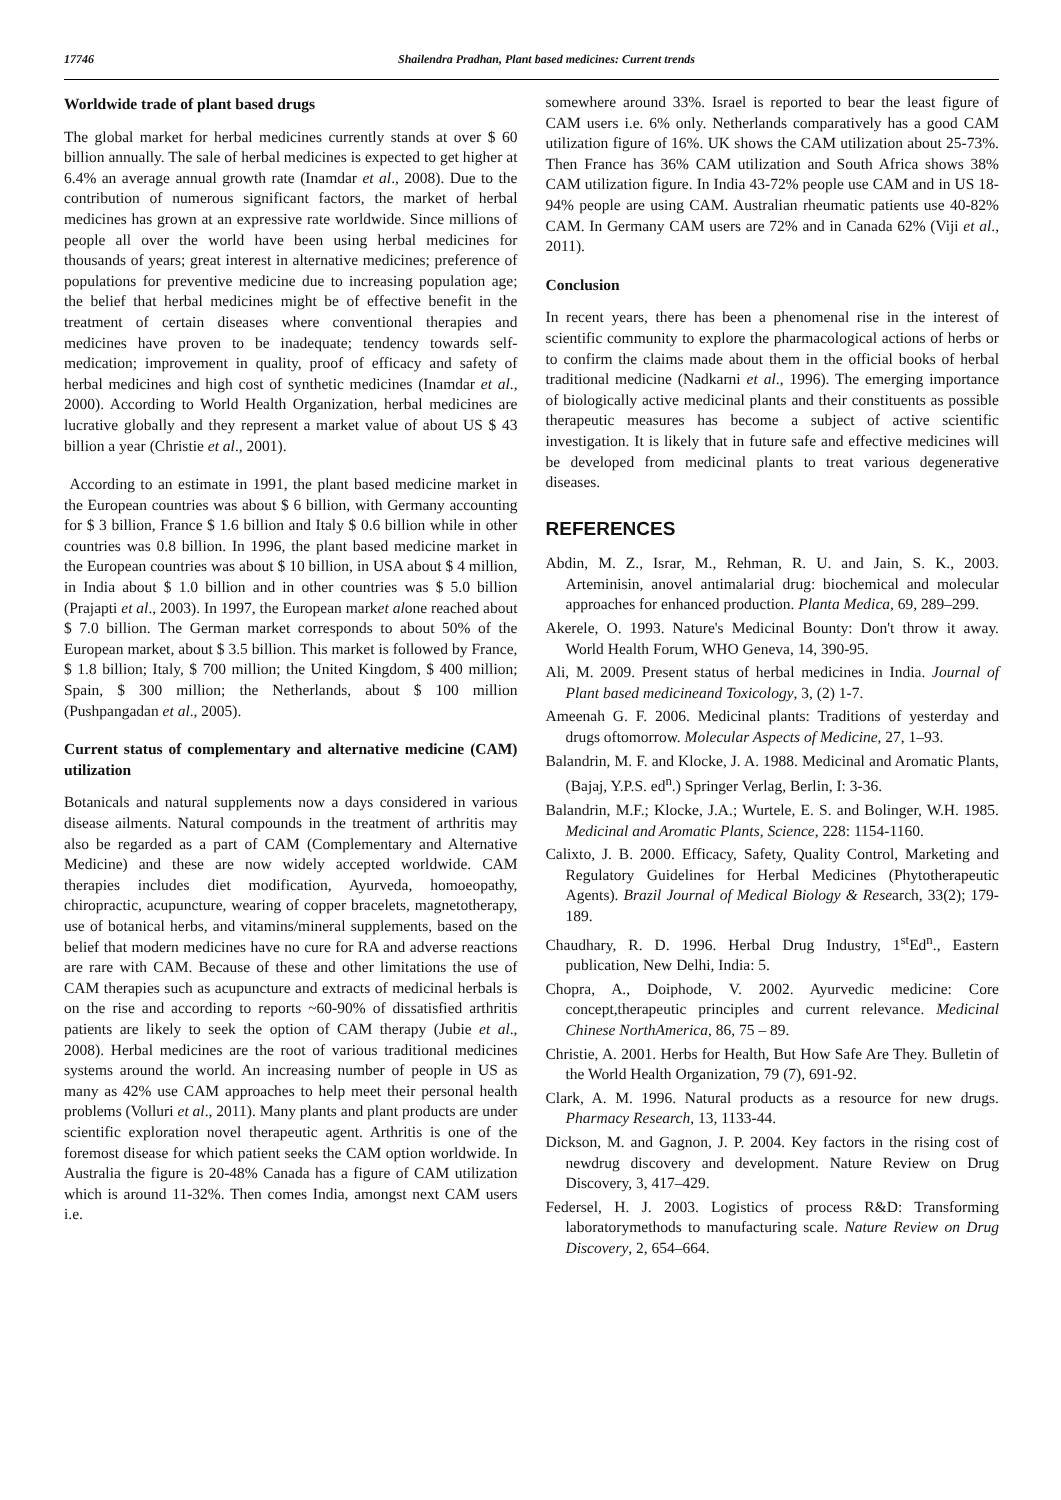17746 Shailendra Pradhan, Plant based medicines: Current trends
Worldwide trade of plant based drugs
The global market for herbal medicines currently stands at over $ 60 billion annually. The sale of herbal medicines is expected to get higher at 6.4% an average annual growth rate (Inamdar et al., 2008). Due to the contribution of numerous significant factors, the market of herbal medicines has grown at an expressive rate worldwide. Since millions of people all over the world have been using herbal medicines for thousands of years; great interest in alternative medicines; preference of populations for preventive medicine due to increasing population age; the belief that herbal medicines might be of effective benefit in the treatment of certain diseases where conventional therapies and medicines have proven to be inadequate; tendency towards self-medication; improvement in quality, proof of efficacy and safety of herbal medicines and high cost of synthetic medicines (Inamdar et al., 2000). According to World Health Organization, herbal medicines are lucrative globally and they represent a market value of about US $ 43 billion a year (Christie et al., 2001).
According to an estimate in 1991, the plant based medicine market in the European countries was about $ 6 billion, with Germany accounting for $ 3 billion, France $ 1.6 billion and Italy $ 0.6 billion while in other countries was 0.8 billion. In 1996, the plant based medicine market in the European countries was about $ 10 billion, in USA about $ 4 million, in India about $ 1.0 billion and in other countries was $ 5.0 billion (Prajapti et al., 2003). In 1997, the European market alone reached about $ 7.0 billion. The German market corresponds to about 50% of the European market, about $ 3.5 billion. This market is followed by France, $ 1.8 billion; Italy, $ 700 million; the United Kingdom, $ 400 million; Spain, $ 300 million; the Netherlands, about $ 100 million (Pushpangadan et al., 2005).
Current status of complementary and alternative medicine (CAM) utilization
Botanicals and natural supplements now a days considered in various disease ailments. Natural compounds in the treatment of arthritis may also be regarded as a part of CAM (Complementary and Alternative Medicine) and these are now widely accepted worldwide. CAM therapies includes diet modification, Ayurveda, homoeopathy, chiropractic, acupuncture, wearing of copper bracelets, magnetotherapy, use of botanical herbs, and vitamins/mineral supplements, based on the belief that modern medicines have no cure for RA and adverse reactions are rare with CAM. Because of these and other limitations the use of CAM therapies such as acupuncture and extracts of medicinal herbals is on the rise and according to reports ~60-90% of dissatisfied arthritis patients are likely to seek the option of CAM therapy (Jubie et al., 2008). Herbal medicines are the root of various traditional medicines systems around the world. An increasing number of people in US as many as 42% use CAM approaches to help meet their personal health problems (Volluri et al., 2011). Many plants and plant products are under scientific exploration novel therapeutic agent. Arthritis is one of the foremost disease for which patient seeks the CAM option worldwide. In Australia the figure is 20-48% Canada has a figure of CAM utilization which is around 11-32%. Then comes India, amongst next CAM users i.e.
somewhere around 33%. Israel is reported to bear the least figure of CAM users i.e. 6% only. Netherlands comparatively has a good CAM utilization figure of 16%. UK shows the CAM utilization about 25-73%. Then France has 36% CAM utilization and South Africa shows 38% CAM utilization figure. In India 43-72% people use CAM and in US 18-94% people are using CAM. Australian rheumatic patients use 40-82% CAM. In Germany CAM users are 72% and in Canada 62% (Viji et al., 2011).
Conclusion
In recent years, there has been a phenomenal rise in the interest of scientific community to explore the pharmacological actions of herbs or to confirm the claims made about them in the official books of herbal traditional medicine (Nadkarni et al., 1996). The emerging importance of biologically active medicinal plants and their constituents as possible therapeutic measures has become a subject of active scientific investigation. It is likely that in future safe and effective medicines will be developed from medicinal plants to treat various degenerative diseases.
REFERENCES
Abdin, M. Z., Israr, M., Rehman, R. U. and Jain, S. K., 2003. Arteminisin, anovel antimalarial drug: biochemical and molecular approaches for enhanced production. Planta Medica, 69, 289–299.
Akerele, O. 1993. Nature's Medicinal Bounty: Don't throw it away. World Health Forum, WHO Geneva, 14, 390-95.
Ali, M. 2009. Present status of herbal medicines in India. Journal of Plant based medicineand Toxicology, 3, (2) 1-7.
Ameenah G. F. 2006. Medicinal plants: Traditions of yesterday and drugs oftomorrow. Molecular Aspects of Medicine, 27, 1–93.
Balandrin, M. F. and Klocke, J. A. 1988. Medicinal and Aromatic Plants, (Bajaj, Y.P.S. ed<sup>n</sup>.) Springer Verlag, Berlin, I: 3-36.
Balandrin, M.F.; Klocke, J.A.; Wurtele, E. S. and Bolinger, W.H. 1985. Medicinal and Aromatic Plants, Science, 228: 1154-1160.
Calixto, J. B. 2000. Efficacy, Safety, Quality Control, Marketing and Regulatory Guidelines for Herbal Medicines (Phytotherapeutic Agents). Brazil Journal of Medical Biology & Research, 33(2); 179-189.
Chaudhary, R. D. 1996. Herbal Drug Industry, 1<sup>st</sup>Ed<sup>n</sup>., Eastern publication, New Delhi, India: 5.
Chopra, A., Doiphode, V. 2002. Ayurvedic medicine: Core concept,therapeutic principles and current relevance. Medicinal Chinese NorthAmerica, 86, 75 – 89.
Christie, A. 2001. Herbs for Health, But How Safe Are They. Bulletin of the World Health Organization, 79 (7), 691-92.
Clark, A. M. 1996. Natural products as a resource for new drugs. Pharmacy Research, 13, 1133-44.
Dickson, M. and Gagnon, J. P. 2004. Key factors in the rising cost of newdrug discovery and development. Nature Review on Drug Discovery, 3, 417–429.
Federsel, H. J. 2003. Logistics of process R&D: Transforming laboratorymethods to manufacturing scale. Nature Review on Drug Discovery, 2, 654–664.